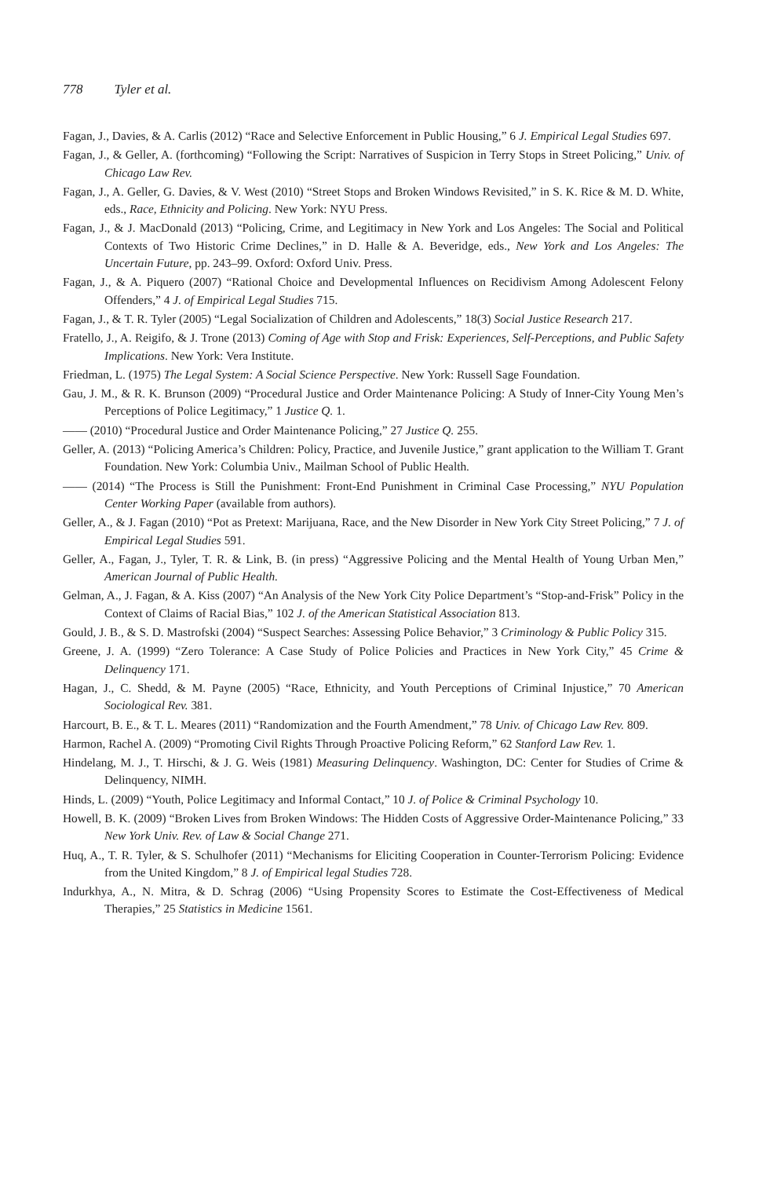778 Tyler et al.
Fagan, J., Davies, & A. Carlis (2012) “Race and Selective Enforcement in Public Housing,” 6 J. Empirical Legal Studies 697.
Fagan, J., & Geller, A. (forthcoming) “Following the Script: Narratives of Suspicion in Terry Stops in Street Policing,” Univ. of Chicago Law Rev.
Fagan, J., A. Geller, G. Davies, & V. West (2010) “Street Stops and Broken Windows Revisited,” in S. K. Rice & M. D. White, eds., Race, Ethnicity and Policing. New York: NYU Press.
Fagan, J., & J. MacDonald (2013) “Policing, Crime, and Legitimacy in New York and Los Angeles: The Social and Political Contexts of Two Historic Crime Declines,” in D. Halle & A. Beveridge, eds., New York and Los Angeles: The Uncertain Future, pp. 243–99. Oxford: Oxford Univ. Press.
Fagan, J., & A. Piquero (2007) “Rational Choice and Developmental Influences on Recidivism Among Adolescent Felony Offenders,” 4 J. of Empirical Legal Studies 715.
Fagan, J., & T. R. Tyler (2005) “Legal Socialization of Children and Adolescents,” 18(3) Social Justice Research 217.
Fratello, J., A. Reigifo, & J. Trone (2013) Coming of Age with Stop and Frisk: Experiences, Self-Perceptions, and Public Safety Implications. New York: Vera Institute.
Friedman, L. (1975) The Legal System: A Social Science Perspective. New York: Russell Sage Foundation.
Gau, J. M., & R. K. Brunson (2009) “Procedural Justice and Order Maintenance Policing: A Study of Inner-City Young Men’s Perceptions of Police Legitimacy,” 1 Justice Q. 1.
—— (2010) “Procedural Justice and Order Maintenance Policing,” 27 Justice Q. 255.
Geller, A. (2013) “Policing America’s Children: Policy, Practice, and Juvenile Justice,” grant application to the William T. Grant Foundation. New York: Columbia Univ., Mailman School of Public Health.
—— (2014) “The Process is Still the Punishment: Front-End Punishment in Criminal Case Processing,” NYU Population Center Working Paper (available from authors).
Geller, A., & J. Fagan (2010) “Pot as Pretext: Marijuana, Race, and the New Disorder in New York City Street Policing,” 7 J. of Empirical Legal Studies 591.
Geller, A., Fagan, J., Tyler, T. R. & Link, B. (in press) “Aggressive Policing and the Mental Health of Young Urban Men,” American Journal of Public Health.
Gelman, A., J. Fagan, & A. Kiss (2007) “An Analysis of the New York City Police Department’s “Stop-and-Frisk” Policy in the Context of Claims of Racial Bias,” 102 J. of the American Statistical Association 813.
Gould, J. B., & S. D. Mastrofski (2004) “Suspect Searches: Assessing Police Behavior,” 3 Criminology & Public Policy 315.
Greene, J. A. (1999) “Zero Tolerance: A Case Study of Police Policies and Practices in New York City,” 45 Crime & Delinquency 171.
Hagan, J., C. Shedd, & M. Payne (2005) “Race, Ethnicity, and Youth Perceptions of Criminal Injustice,” 70 American Sociological Rev. 381.
Harcourt, B. E., & T. L. Meares (2011) “Randomization and the Fourth Amendment,” 78 Univ. of Chicago Law Rev. 809.
Harmon, Rachel A. (2009) “Promoting Civil Rights Through Proactive Policing Reform,” 62 Stanford Law Rev. 1.
Hindelang, M. J., T. Hirschi, & J. G. Weis (1981) Measuring Delinquency. Washington, DC: Center for Studies of Crime & Delinquency, NIMH.
Hinds, L. (2009) “Youth, Police Legitimacy and Informal Contact,” 10 J. of Police & Criminal Psychology 10.
Howell, B. K. (2009) “Broken Lives from Broken Windows: The Hidden Costs of Aggressive Order-Maintenance Policing,” 33 New York Univ. Rev. of Law & Social Change 271.
Huq, A., T. R. Tyler, & S. Schulhofer (2011) “Mechanisms for Eliciting Cooperation in Counter-Terrorism Policing: Evidence from the United Kingdom,” 8 J. of Empirical legal Studies 728.
Indurkhya, A., N. Mitra, & D. Schrag (2006) “Using Propensity Scores to Estimate the Cost-Effectiveness of Medical Therapies,” 25 Statistics in Medicine 1561.